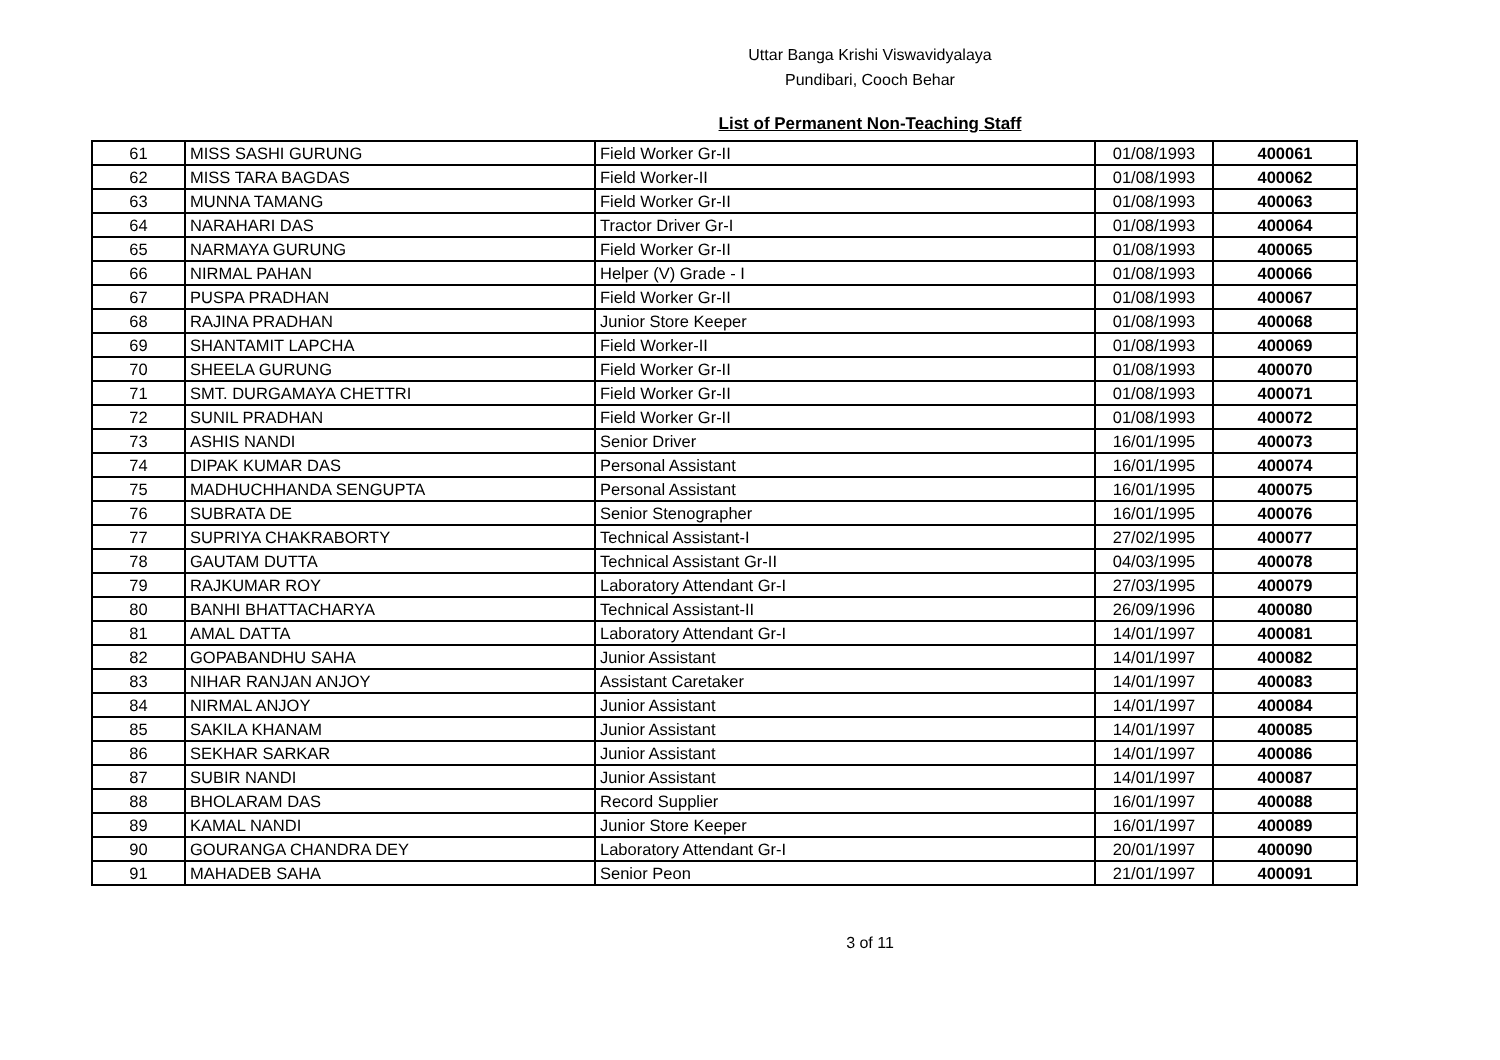Uttar Banga Krishi Viswavidyalaya
Pundibari, Cooch Behar
List of Permanent Non-Teaching Staff
| 61 | MISS SASHI GURUNG | Field Worker Gr-II | 01/08/1993 | 400061 |
| 62 | MISS TARA BAGDAS | Field Worker-II | 01/08/1993 | 400062 |
| 63 | MUNNA TAMANG | Field Worker Gr-II | 01/08/1993 | 400063 |
| 64 | NARAHARI DAS | Tractor Driver Gr-I | 01/08/1993 | 400064 |
| 65 | NARMAYA GURUNG | Field Worker Gr-II | 01/08/1993 | 400065 |
| 66 | NIRMAL PAHAN | Helper (V) Grade - I | 01/08/1993 | 400066 |
| 67 | PUSPA PRADHAN | Field Worker Gr-II | 01/08/1993 | 400067 |
| 68 | RAJINA PRADHAN | Junior Store Keeper | 01/08/1993 | 400068 |
| 69 | SHANTAMIT LAPCHA | Field Worker-II | 01/08/1993 | 400069 |
| 70 | SHEELA GURUNG | Field Worker Gr-II | 01/08/1993 | 400070 |
| 71 | SMT. DURGAMAYA CHETTRI | Field Worker Gr-II | 01/08/1993 | 400071 |
| 72 | SUNIL PRADHAN | Field Worker Gr-II | 01/08/1993 | 400072 |
| 73 | ASHIS NANDI | Senior Driver | 16/01/1995 | 400073 |
| 74 | DIPAK KUMAR DAS | Personal Assistant | 16/01/1995 | 400074 |
| 75 | MADHUCHHANDA SENGUPTA | Personal Assistant | 16/01/1995 | 400075 |
| 76 | SUBRATA DE | Senior Stenographer | 16/01/1995 | 400076 |
| 77 | SUPRIYA CHAKRABORTY | Technical Assistant-I | 27/02/1995 | 400077 |
| 78 | GAUTAM DUTTA | Technical Assistant Gr-II | 04/03/1995 | 400078 |
| 79 | RAJKUMAR ROY | Laboratory Attendant Gr-I | 27/03/1995 | 400079 |
| 80 | BANHI BHATTACHARYA | Technical Assistant-II | 26/09/1996 | 400080 |
| 81 | AMAL DATTA | Laboratory Attendant Gr-I | 14/01/1997 | 400081 |
| 82 | GOPABANDHU SAHA | Junior Assistant | 14/01/1997 | 400082 |
| 83 | NIHAR RANJAN ANJOY | Assistant Caretaker | 14/01/1997 | 400083 |
| 84 | NIRMAL ANJOY | Junior Assistant | 14/01/1997 | 400084 |
| 85 | SAKILA KHANAM | Junior Assistant | 14/01/1997 | 400085 |
| 86 | SEKHAR SARKAR | Junior Assistant | 14/01/1997 | 400086 |
| 87 | SUBIR NANDI | Junior Assistant | 14/01/1997 | 400087 |
| 88 | BHOLARAM DAS | Record Supplier | 16/01/1997 | 400088 |
| 89 | KAMAL NANDI | Junior Store Keeper | 16/01/1997 | 400089 |
| 90 | GOURANGA CHANDRA DEY | Laboratory Attendant Gr-I | 20/01/1997 | 400090 |
| 91 | MAHADEB SAHA | Senior Peon | 21/01/1997 | 400091 |
3 of 11